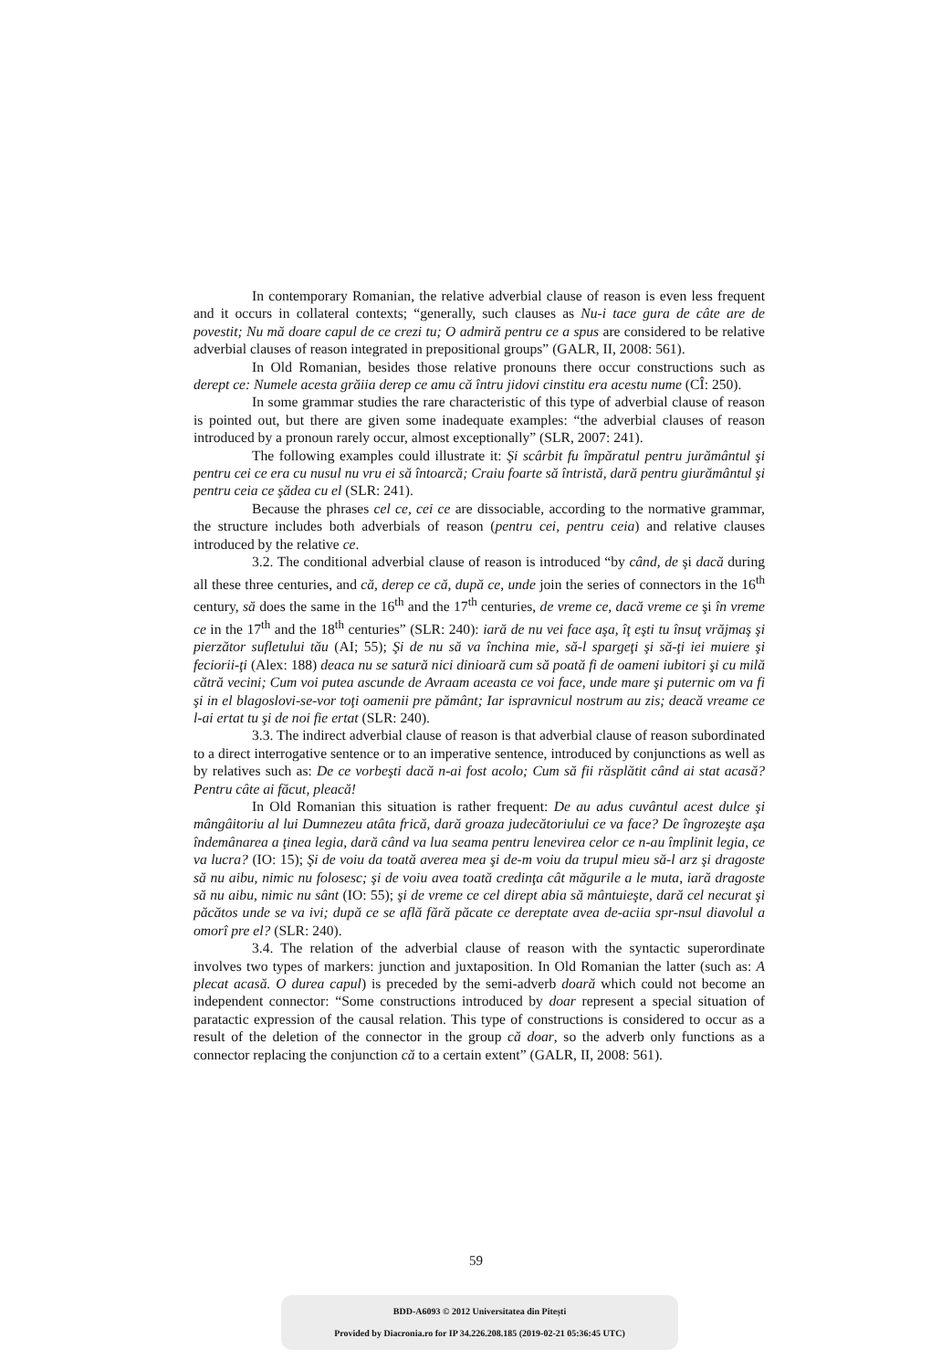In contemporary Romanian, the relative adverbial clause of reason is even less frequent and it occurs in collateral contexts; “generally, such clauses as Nu-i tace gura de câte are de povestit; Nu mă doare capul de ce crezi tu; O admiră pentru ce a spus are considered to be relative adverbial clauses of reason integrated in prepositional groups” (GALR, II, 2008: 561).
In Old Romanian, besides those relative pronouns there occur constructions such as derept ce: Numele acesta grăiia derep ce amu că întru jidovi cinstitu era acestu nume (CÎ: 250).
In some grammar studies the rare characteristic of this type of adverbial clause of reason is pointed out, but there are given some inadequate examples: “the adverbial clauses of reason introduced by a pronoun rarely occur, almost exceptionally” (SLR, 2007: 241).
The following examples could illustrate it: Şi scârbit fu împăratul pentru jurământul şi pentru cei ce era cu nusul nu vru ei să întoarcă; Craiu foarte să întristă, dară pentru giurământul şi pentru ceia ce şădea cu el (SLR: 241).
Because the phrases cel ce, cei ce are dissociable, according to the normative grammar, the structure includes both adverbials of reason (pentru cei, pentru ceia) and relative clauses introduced by the relative ce.
3.2. The conditional adverbial clause of reason is introduced “by când, de şi dacă during all these three centuries, and că, derep ce că, după ce, unde join the series of connectors in the 16<sup>th</sup> century, să does the same in the 16<sup>th</sup> and the 17<sup>th</sup> centuries, de vreme ce, dacă vreme ce şi în vreme ce in the 17<sup>th</sup> and the 18<sup>th</sup> centuries” (SLR: 240): iară de nu vei face aşa, îţ eşti tu însuţ vrăjmaş şi pierzător sufletului tău (AI; 55); Şi de nu să va închina mie, să-l spargeţi şi să-ţi iei muiere şi feciorii-ţi (Alex: 188) deaca nu se satură nici dinioară cum să poată fi de oameni iubitori şi cu milă cătră vecini; Cum voi putea ascunde de Avraam aceasta ce voi face, unde mare şi puternic om va fi şi in el blagoslovi-se-vor toţi oamenii pre pământ; Iar ispravnicul nostrum au zis; deacă vreame ce l-ai ertat tu şi de noi fie ertat (SLR: 240).
3.3. The indirect adverbial clause of reason is that adverbial clause of reason subordinated to a direct interrogative sentence or to an imperative sentence, introduced by conjunctions as well as by relatives such as: De ce vorbeşti dacă n-ai fost acolo; Cum să fii răsplătit când ai stat acasă? Pentru câte ai făcut, pleacă!
In Old Romanian this situation is rather frequent: De au adus cuvântul acest dulce şi mângâitoriu al lui Dumnezeu atâta frică, dară groaza judecătoriului ce va face? De îngrozeşte aşa îndemânarea a ţinea legia, dară când va lua seama pentru lenevirea celor ce n-au împlinit legia, ce va lucra? (IO: 15); Şi de voiu da toată averea mea şi de-m voiu da trupul mieu să-l arz şi dragoste să nu aibu, nimic nu folosesc; şi de voiu avea toată credinţa cât măgurile a le muta, iară dragoste să nu aibu, nimic nu sânt (IO: 55); şi de vreme ce cel dirept abia să mântuieşte, dară cel necurat şi păcătos unde se va ivi; după ce se află fără păcate ce dereptate avea de-aciia spr-nsul diavolul a omorî pre el? (SLR: 240).
3.4. The relation of the adverbial clause of reason with the syntactic superordinate involves two types of markers: junction and juxtaposition. In Old Romanian the latter (such as: A plecat acasă. O durea capul) is preceded by the semi-adverb doară which could not become an independent connector: “Some constructions introduced by doar represent a special situation of paratactic expression of the causal relation. This type of constructions is considered to occur as a result of the deletion of the connector in the group că doar, so the adverb only functions as a connector replacing the conjunction că to a certain extent” (GALR, II, 2008: 561).
59
BDD-A6093 © 2012 Universitatea din Pitești
Provided by Diacronia.ro for IP 34.226.208.185 (2019-02-21 05:36:45 UTC)